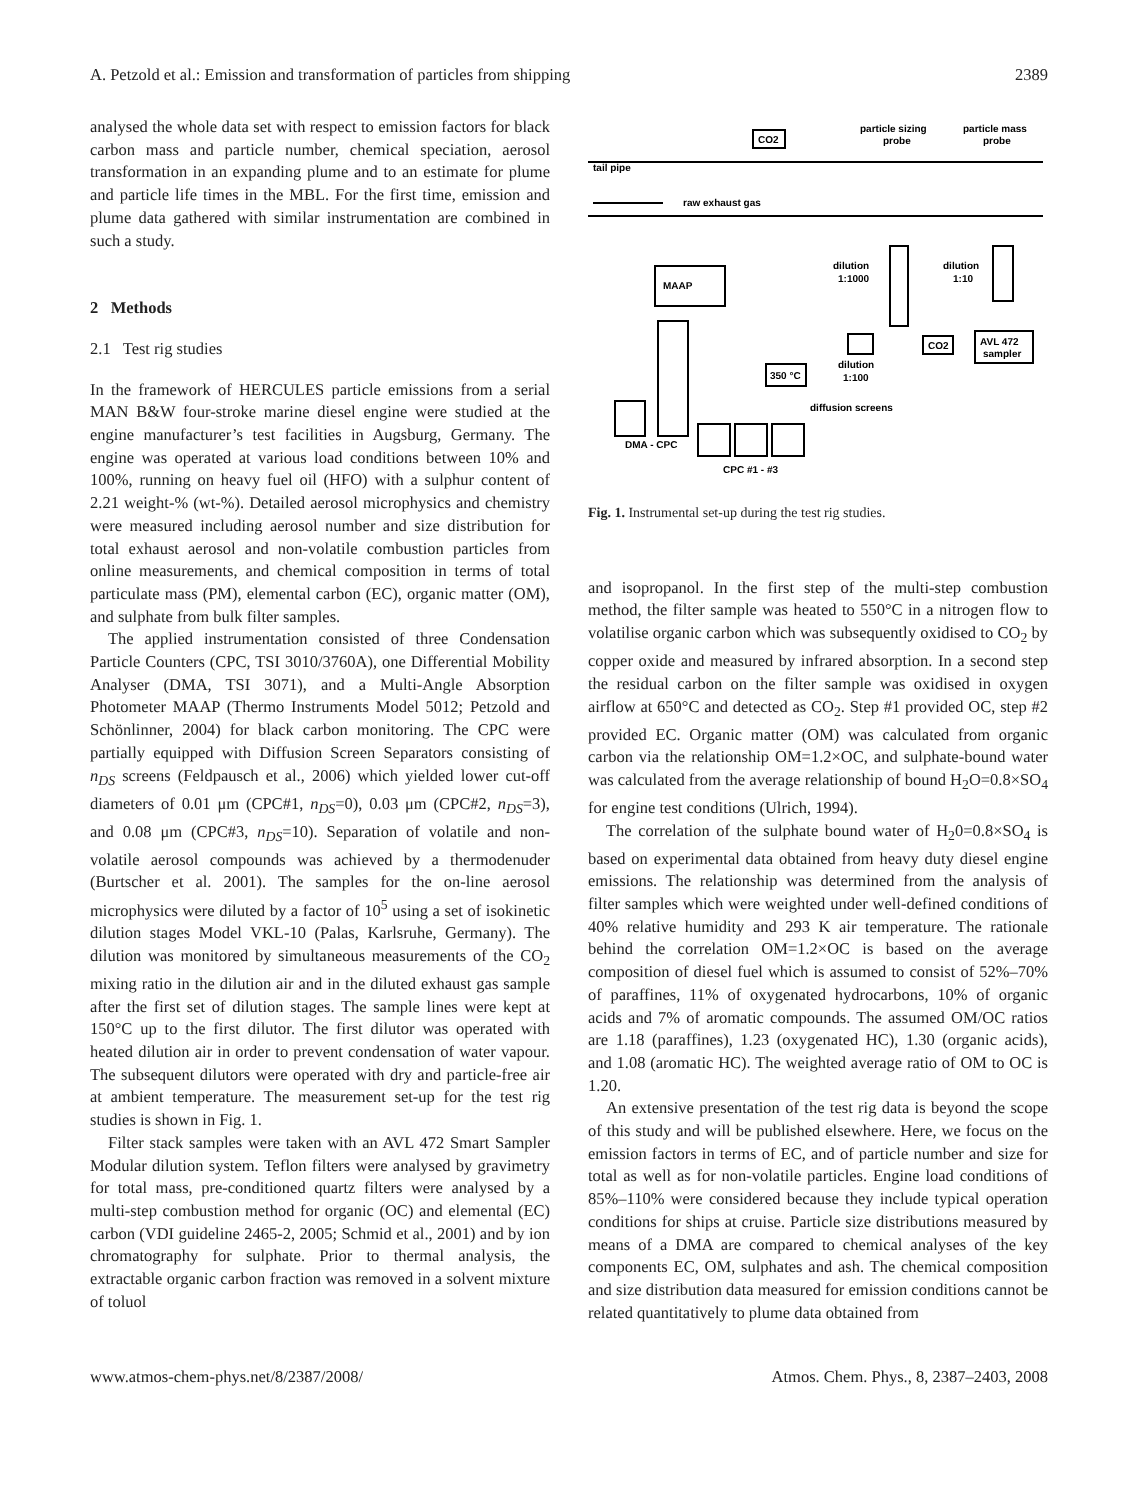A. Petzold et al.: Emission and transformation of particles from shipping 2389
analysed the whole data set with respect to emission factors for black carbon mass and particle number, chemical speciation, aerosol transformation in an expanding plume and to an estimate for plume and particle life times in the MBL. For the first time, emission and plume data gathered with similar instrumentation are combined in such a study.
2 Methods
2.1 Test rig studies
In the framework of HERCULES particle emissions from a serial MAN B&W four-stroke marine diesel engine were studied at the engine manufacturer’s test facilities in Augsburg, Germany. The engine was operated at various load conditions between 10% and 100%, running on heavy fuel oil (HFO) with a sulphur content of 2.21 weight-% (wt-%). Detailed aerosol microphysics and chemistry were measured including aerosol number and size distribution for total exhaust aerosol and non-volatile combustion particles from online measurements, and chemical composition in terms of total particulate mass (PM), elemental carbon (EC), organic matter (OM), and sulphate from bulk filter samples.
The applied instrumentation consisted of three Condensation Particle Counters (CPC, TSI 3010/3760A), one Differential Mobility Analyser (DMA, TSI 3071), and a Multi-Angle Absorption Photometer MAAP (Thermo Instruments Model 5012; Petzold and Schönlinner, 2004) for black carbon monitoring. The CPC were partially equipped with Diffusion Screen Separators consisting of n<sub>DS</sub> screens (Feldpausch et al., 2006) which yielded lower cut-off diameters of 0.01 μm (CPC#1, n<sub>DS</sub>=0), 0.03 μm (CPC#2, n<sub>DS</sub>=3), and 0.08 μm (CPC#3, n<sub>DS</sub>=10). Separation of volatile and non-volatile aerosol compounds was achieved by a thermodenuder (Burtscher et al. 2001). The samples for the on-line aerosol microphysics were diluted by a factor of 10<sup>5</sup> using a set of isokinetic dilution stages Model VKL-10 (Palas, Karlsruhe, Germany). The dilution was monitored by simultaneous measurements of the CO<sub>2</sub> mixing ratio in the dilution air and in the diluted exhaust gas sample after the first set of dilution stages. The sample lines were kept at 150°C up to the first dilutor. The first dilutor was operated with heated dilution air in order to prevent condensation of water vapour. The subsequent dilutors were operated with dry and particle-free air at ambient temperature. The measurement set-up for the test rig studies is shown in Fig. 1.
Filter stack samples were taken with an AVL 472 Smart Sampler Modular dilution system. Teflon filters were analysed by gravimetry for total mass, pre-conditioned quartz filters were analysed by a multi-step combustion method for organic (OC) and elemental (EC) carbon (VDI guideline 2465-2, 2005; Schmid et al., 2001) and by ion chromatography for sulphate. Prior to thermal analysis, the extractable organic carbon fraction was removed in a solvent mixture of toluol
CO2
particle sizing
probe
particle mass
probe
tail pipe
raw exhaust gas
MAAP
dilution
1:1000
dilution
1:10
AVL 472
sampler
CO2
dilution
1:100
350 °C
diffusion screens
DMA - CPC
CPC #1 - #3
Fig. 1. Instrumental set-up during the test rig studies.
and isopropanol. In the first step of the multi-step combustion method, the filter sample was heated to 550°C in a nitrogen flow to volatilise organic carbon which was subsequently oxidised to CO<sub>2</sub> by copper oxide and measured by infrared absorption. In a second step the residual carbon on the filter sample was oxidised in oxygen airflow at 650°C and detected as CO<sub>2</sub>. Step #1 provided OC, step #2 provided EC. Organic matter (OM) was calculated from organic carbon via the relationship OM=1.2×OC, and sulphate-bound water was calculated from the average relationship of bound H<sub>2</sub>O=0.8×SO<sub>4</sub> for engine test conditions (Ulrich, 1994).
The correlation of the sulphate bound water of H<sub>2</sub>0=0.8×SO<sub>4</sub> is based on experimental data obtained from heavy duty diesel engine emissions. The relationship was determined from the analysis of filter samples which were weighted under well-defined conditions of 40% relative humidity and 293 K air temperature. The rationale behind the correlation OM=1.2×OC is based on the average composition of diesel fuel which is assumed to consist of 52%–70% of paraffines, 11% of oxygenated hydrocarbons, 10% of organic acids and 7% of aromatic compounds. The assumed OM/OC ratios are 1.18 (paraffines), 1.23 (oxygenated HC), 1.30 (organic acids), and 1.08 (aromatic HC). The weighted average ratio of OM to OC is 1.20.
An extensive presentation of the test rig data is beyond the scope of this study and will be published elsewhere. Here, we focus on the emission factors in terms of EC, and of particle number and size for total as well as for non-volatile particles. Engine load conditions of 85%–110% were considered because they include typical operation conditions for ships at cruise. Particle size distributions measured by means of a DMA are compared to chemical analyses of the key components EC, OM, sulphates and ash. The chemical composition and size distribution data measured for emission conditions cannot be related quantitatively to plume data obtained from
www.atmos-chem-phys.net/8/2387/2008/ Atmos. Chem. Phys., 8, 2387–2403, 2008